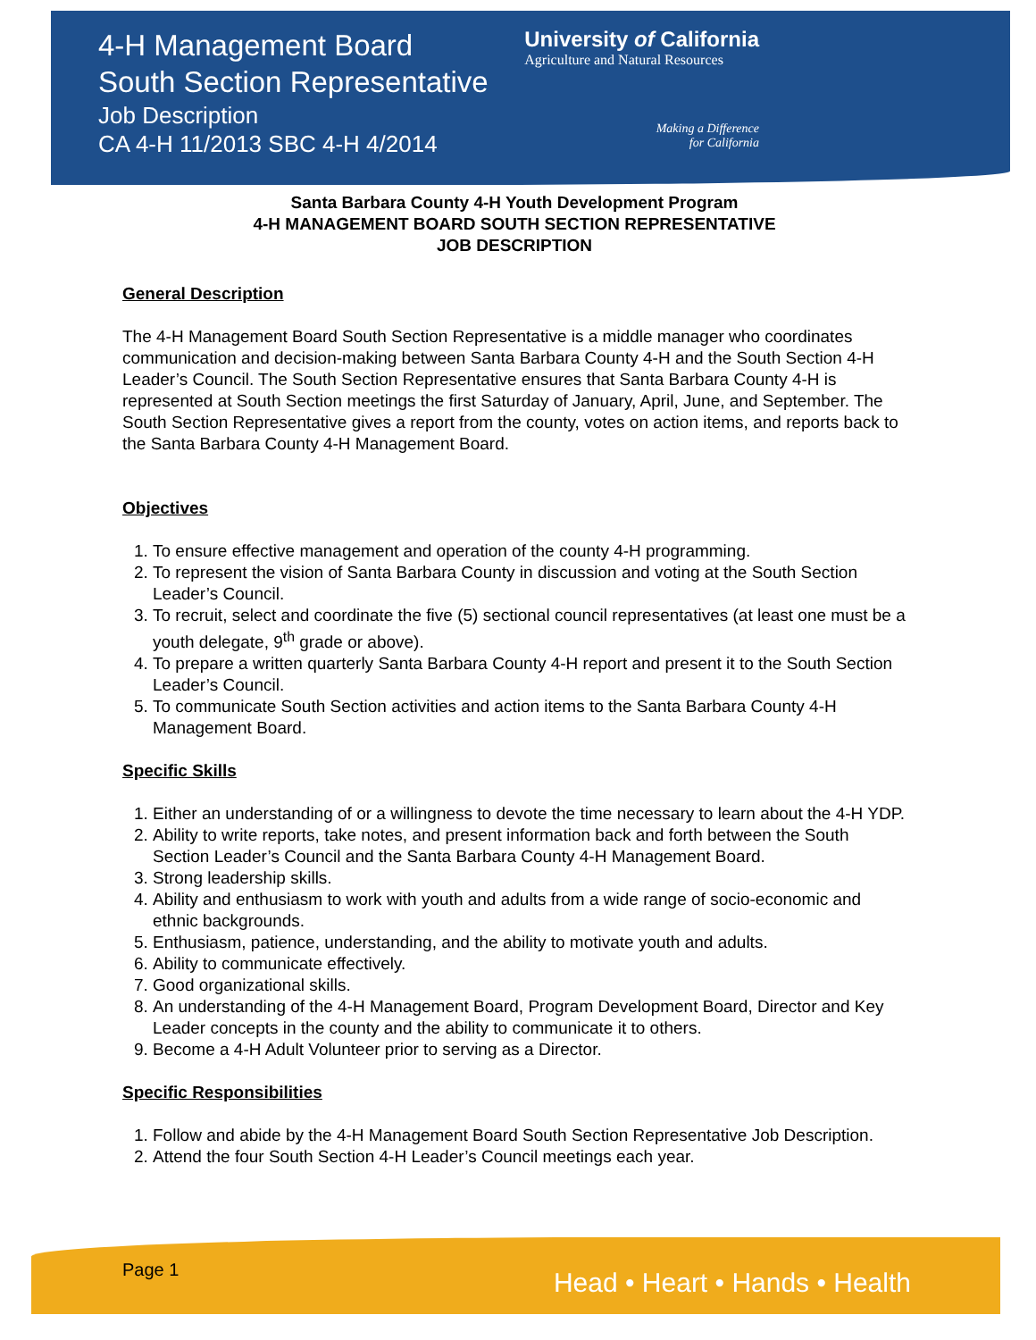4-H Management Board
South Section Representative
Job Description
CA 4-H 11/2013 SBC 4-H 4/2014
University of California
Agriculture and Natural Resources
Making a Difference
for California
Santa Barbara County 4-H Youth Development Program
4-H MANAGEMENT BOARD SOUTH SECTION REPRESENTATIVE
JOB DESCRIPTION
General Description
The 4-H Management Board South Section Representative is a middle manager who coordinates communication and decision-making between Santa Barbara County 4-H and the South Section 4-H Leader’s Council. The South Section Representative ensures that Santa Barbara County 4-H is represented at South Section meetings the first Saturday of January, April, June, and September. The South Section Representative gives a report from the county, votes on action items, and reports back to the Santa Barbara County 4-H Management Board.
Objectives
1. To ensure effective management and operation of the county 4-H programming.
2. To represent the vision of Santa Barbara County in discussion and voting at the South Section Leader’s Council.
3. To recruit, select and coordinate the five (5) sectional council representatives (at least one must be a youth delegate, 9<sup>th</sup> grade or above).
4. To prepare a written quarterly Santa Barbara County 4-H report and present it to the South Section Leader’s Council.
5. To communicate South Section activities and action items to the Santa Barbara County 4-H Management Board.
Specific Skills
1. Either an understanding of or a willingness to devote the time necessary to learn about the 4-H YDP.
2. Ability to write reports, take notes, and present information back and forth between the South Section Leader’s Council and the Santa Barbara County 4-H Management Board.
3. Strong leadership skills.
4. Ability and enthusiasm to work with youth and adults from a wide range of socio-economic and ethnic backgrounds.
5. Enthusiasm, patience, understanding, and the ability to motivate youth and adults.
6. Ability to communicate effectively.
7. Good organizational skills.
8. An understanding of the 4-H Management Board, Program Development Board, Director and Key Leader concepts in the county and the ability to communicate it to others.
9. Become a 4-H Adult Volunteer prior to serving as a Director.
Specific Responsibilities
1. Follow and abide by the 4-H Management Board South Section Representative Job Description.
2. Attend the four South Section 4-H Leader’s Council meetings each year.
Page 1 Head • Heart • Hands • Health